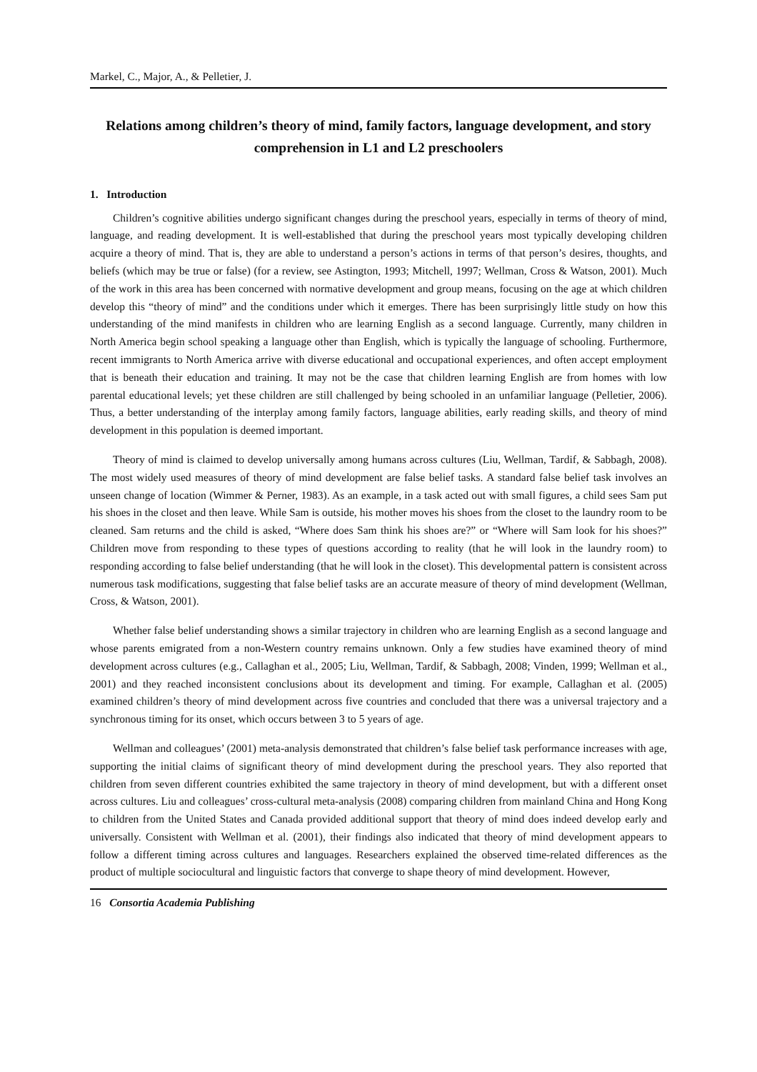Markel, C., Major, A., & Pelletier, J.
Relations among children’s theory of mind, family factors, language development, and story comprehension in L1 and L2 preschoolers
1. Introduction
Children’s cognitive abilities undergo significant changes during the preschool years, especially in terms of theory of mind, language, and reading development. It is well-established that during the preschool years most typically developing children acquire a theory of mind. That is, they are able to understand a person’s actions in terms of that person’s desires, thoughts, and beliefs (which may be true or false) (for a review, see Astington, 1993; Mitchell, 1997; Wellman, Cross & Watson, 2001). Much of the work in this area has been concerned with normative development and group means, focusing on the age at which children develop this “theory of mind” and the conditions under which it emerges. There has been surprisingly little study on how this understanding of the mind manifests in children who are learning English as a second language. Currently, many children in North America begin school speaking a language other than English, which is typically the language of schooling. Furthermore, recent immigrants to North America arrive with diverse educational and occupational experiences, and often accept employment that is beneath their education and training. It may not be the case that children learning English are from homes with low parental educational levels; yet these children are still challenged by being schooled in an unfamiliar language (Pelletier, 2006). Thus, a better understanding of the interplay among family factors, language abilities, early reading skills, and theory of mind development in this population is deemed important.
Theory of mind is claimed to develop universally among humans across cultures (Liu, Wellman, Tardif, & Sabbagh, 2008). The most widely used measures of theory of mind development are false belief tasks. A standard false belief task involves an unseen change of location (Wimmer & Perner, 1983). As an example, in a task acted out with small figures, a child sees Sam put his shoes in the closet and then leave. While Sam is outside, his mother moves his shoes from the closet to the laundry room to be cleaned. Sam returns and the child is asked, “Where does Sam think his shoes are?” or “Where will Sam look for his shoes?” Children move from responding to these types of questions according to reality (that he will look in the laundry room) to responding according to false belief understanding (that he will look in the closet). This developmental pattern is consistent across numerous task modifications, suggesting that false belief tasks are an accurate measure of theory of mind development (Wellman, Cross, & Watson, 2001).
Whether false belief understanding shows a similar trajectory in children who are learning English as a second language and whose parents emigrated from a non-Western country remains unknown. Only a few studies have examined theory of mind development across cultures (e.g., Callaghan et al., 2005; Liu, Wellman, Tardif, & Sabbagh, 2008; Vinden, 1999; Wellman et al., 2001) and they reached inconsistent conclusions about its development and timing. For example, Callaghan et al. (2005) examined children’s theory of mind development across five countries and concluded that there was a universal trajectory and a synchronous timing for its onset, which occurs between 3 to 5 years of age.
Wellman and colleagues’ (2001) meta-analysis demonstrated that children’s false belief task performance increases with age, supporting the initial claims of significant theory of mind development during the preschool years. They also reported that children from seven different countries exhibited the same trajectory in theory of mind development, but with a different onset across cultures. Liu and colleagues’ cross-cultural meta-analysis (2008) comparing children from mainland China and Hong Kong to children from the United States and Canada provided additional support that theory of mind does indeed develop early and universally. Consistent with Wellman et al. (2001), their findings also indicated that theory of mind development appears to follow a different timing across cultures and languages. Researchers explained the observed time-related differences as the product of multiple sociocultural and linguistic factors that converge to shape theory of mind development. However,
16 Consortia Academia Publishing